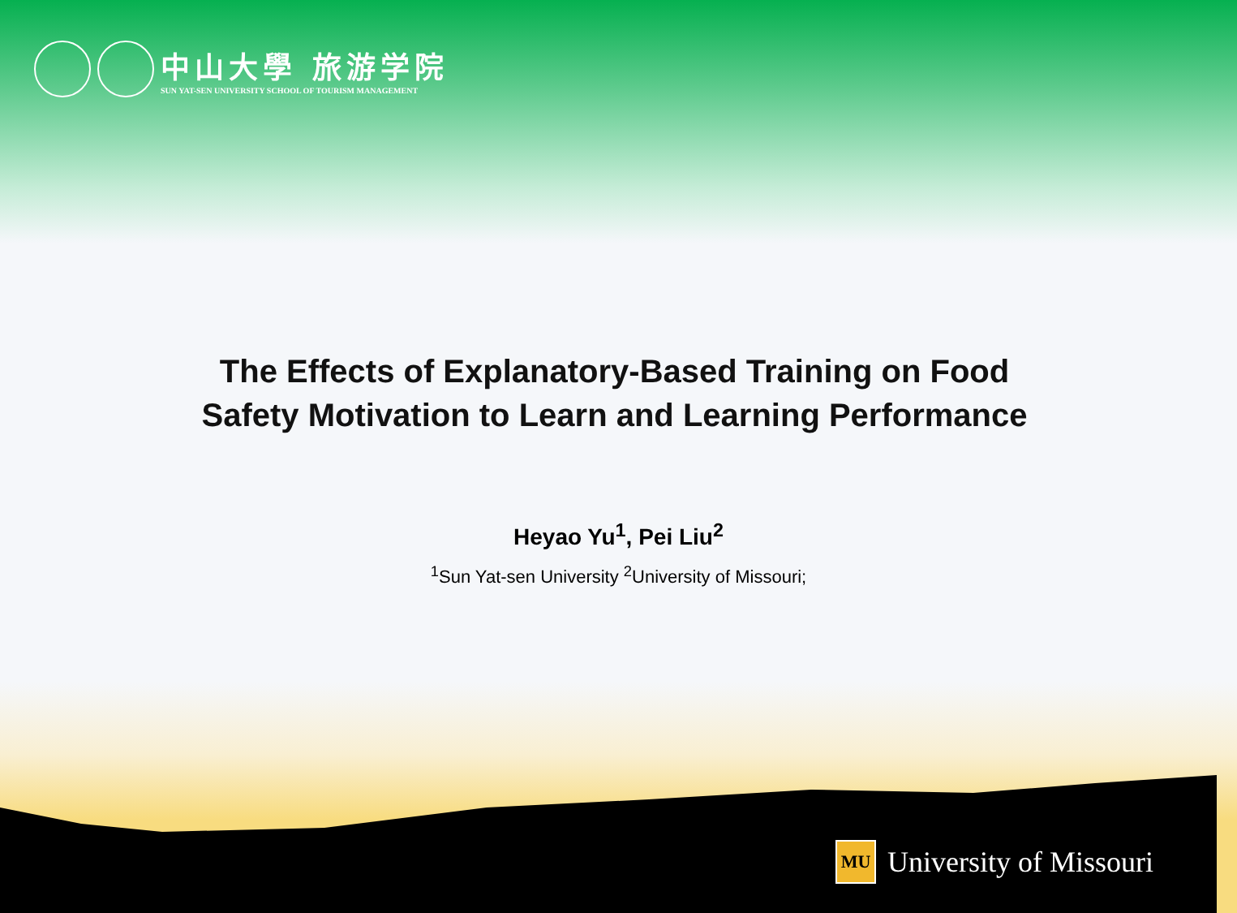中山大學 旅游学院
SUN YAT-SEN UNIVERSITY SCHOOL OF TOURISM MANAGEMENT
The Effects of Explanatory-Based Training on Food
Safety Motivation to Learn and Learning Performance
Heyao Yu<sup>1</sup>, Pei Liu<sup>2</sup>
<sup>1</sup> Sun Yat-sen University <sup>2</sup>University of Missouri;
MU University of Missouri